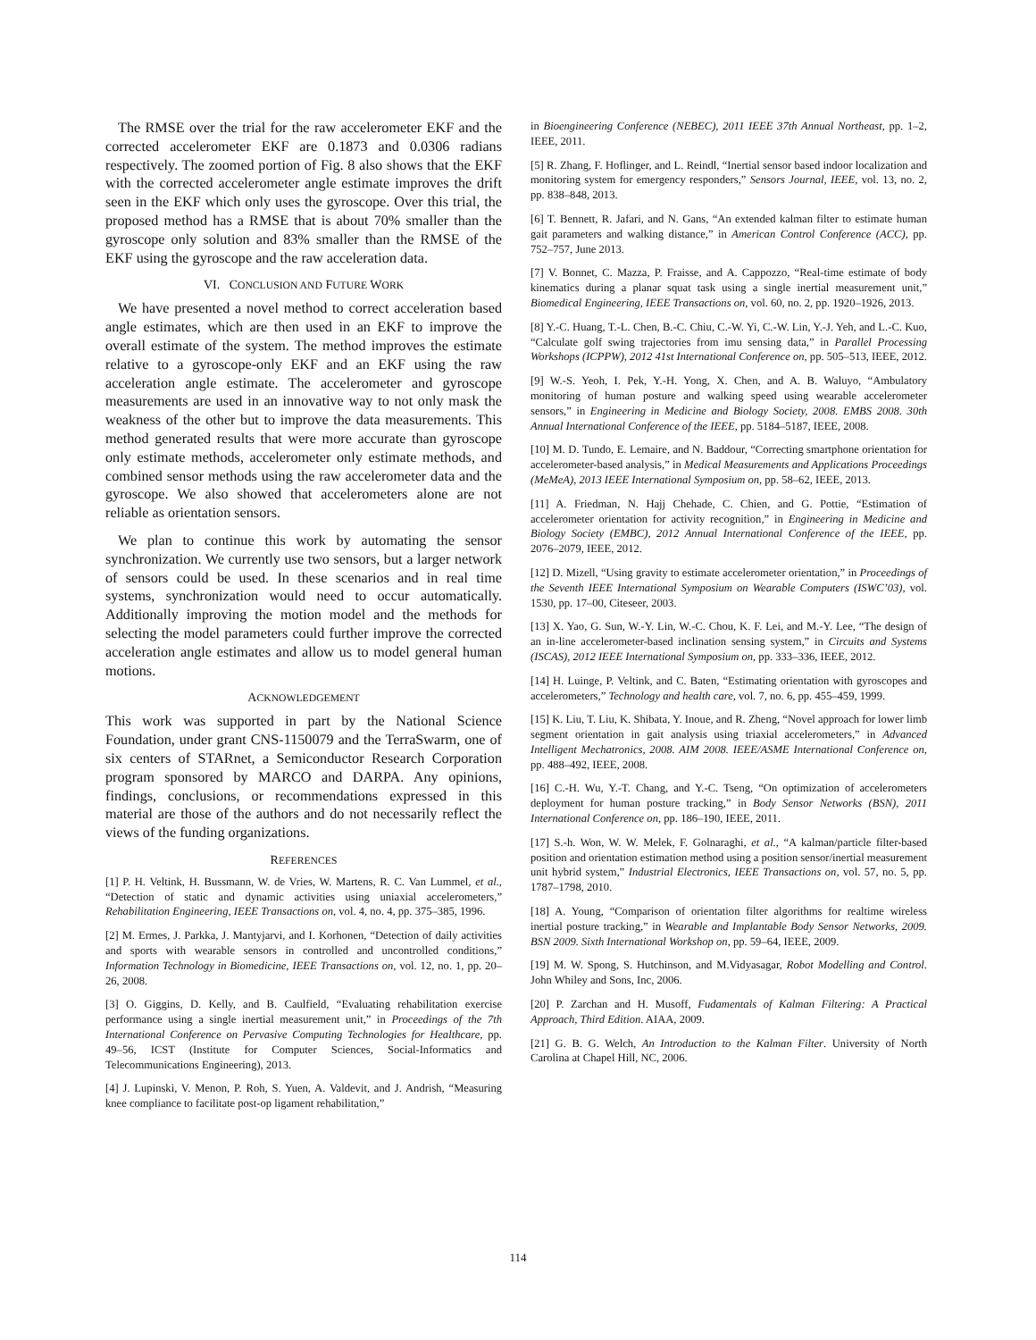The RMSE over the trial for the raw accelerometer EKF and the corrected accelerometer EKF are 0.1873 and 0.0306 radians respectively. The zoomed portion of Fig. 8 also shows that the EKF with the corrected accelerometer angle estimate improves the drift seen in the EKF which only uses the gyroscope. Over this trial, the proposed method has a RMSE that is about 70% smaller than the gyroscope only solution and 83% smaller than the RMSE of the EKF using the gyroscope and the raw acceleration data.
VI. CONCLUSION AND FUTURE WORK
We have presented a novel method to correct acceleration based angle estimates, which are then used in an EKF to improve the overall estimate of the system. The method improves the estimate relative to a gyroscope-only EKF and an EKF using the raw acceleration angle estimate. The accelerometer and gyroscope measurements are used in an innovative way to not only mask the weakness of the other but to improve the data measurements. This method generated results that were more accurate than gyroscope only estimate methods, accelerometer only estimate methods, and combined sensor methods using the raw accelerometer data and the gyroscope. We also showed that accelerometers alone are not reliable as orientation sensors.
We plan to continue this work by automating the sensor synchronization. We currently use two sensors, but a larger network of sensors could be used. In these scenarios and in real time systems, synchronization would need to occur automatically. Additionally improving the motion model and the methods for selecting the model parameters could further improve the corrected acceleration angle estimates and allow us to model general human motions.
ACKNOWLEDGEMENT
This work was supported in part by the National Science Foundation, under grant CNS-1150079 and the TerraSwarm, one of six centers of STARnet, a Semiconductor Research Corporation program sponsored by MARCO and DARPA. Any opinions, findings, conclusions, or recommendations expressed in this material are those of the authors and do not necessarily reflect the views of the funding organizations.
REFERENCES
[1] P. H. Veltink, H. Bussmann, W. de Vries, W. Martens, R. C. Van Lummel, et al., “Detection of static and dynamic activities using uniaxial accelerometers,” Rehabilitation Engineering, IEEE Transactions on, vol. 4, no. 4, pp. 375–385, 1996.
[2] M. Ermes, J. Parkka, J. Mantyjarvi, and I. Korhonen, “Detection of daily activities and sports with wearable sensors in controlled and uncontrolled conditions,” Information Technology in Biomedicine, IEEE Transactions on, vol. 12, no. 1, pp. 20–26, 2008.
[3] O. Giggins, D. Kelly, and B. Caulfield, “Evaluating rehabilitation exercise performance using a single inertial measurement unit,” in Proceedings of the 7th International Conference on Pervasive Computing Technologies for Healthcare, pp. 49–56, ICST (Institute for Computer Sciences, Social-Informatics and Telecommunications Engineering), 2013.
[4] J. Lupinski, V. Menon, P. Roh, S. Yuen, A. Valdevit, and J. Andrish, “Measuring knee compliance to facilitate post-op ligament rehabilitation,”
in Bioengineering Conference (NEBEC), 2011 IEEE 37th Annual Northeast, pp. 1–2, IEEE, 2011.
[5] R. Zhang, F. Hoflinger, and L. Reindl, “Inertial sensor based indoor localization and monitoring system for emergency responders,” Sensors Journal, IEEE, vol. 13, no. 2, pp. 838–848, 2013.
[6] T. Bennett, R. Jafari, and N. Gans, “An extended kalman filter to estimate human gait parameters and walking distance,” in American Control Conference (ACC), pp. 752–757, June 2013.
[7] V. Bonnet, C. Mazza, P. Fraisse, and A. Cappozzo, “Real-time estimate of body kinematics during a planar squat task using a single inertial measurement unit,” Biomedical Engineering, IEEE Transactions on, vol. 60, no. 2, pp. 1920–1926, 2013.
[8] Y.-C. Huang, T.-L. Chen, B.-C. Chiu, C.-W. Yi, C.-W. Lin, Y.-J. Yeh, and L.-C. Kuo, “Calculate golf swing trajectories from imu sensing data,” in Parallel Processing Workshops (ICPPW), 2012 41st International Conference on, pp. 505–513, IEEE, 2012.
[9] W.-S. Yeoh, I. Pek, Y.-H. Yong, X. Chen, and A. B. Waluyo, “Ambulatory monitoring of human posture and walking speed using wearable accelerometer sensors,” in Engineering in Medicine and Biology Society, 2008. EMBS 2008. 30th Annual International Conference of the IEEE, pp. 5184–5187, IEEE, 2008.
[10] M. D. Tundo, E. Lemaire, and N. Baddour, “Correcting smartphone orientation for accelerometer-based analysis,” in Medical Measurements and Applications Proceedings (MeMeA), 2013 IEEE International Symposium on, pp. 58–62, IEEE, 2013.
[11] A. Friedman, N. Hajj Chehade, C. Chien, and G. Pottie, “Estimation of accelerometer orientation for activity recognition,” in Engineering in Medicine and Biology Society (EMBC), 2012 Annual International Conference of the IEEE, pp. 2076–2079, IEEE, 2012.
[12] D. Mizell, “Using gravity to estimate accelerometer orientation,” in Proceedings of the Seventh IEEE International Symposium on Wearable Computers (ISWC’03), vol. 1530, pp. 17–00, Citeseer, 2003.
[13] X. Yao, G. Sun, W.-Y. Lin, W.-C. Chou, K. F. Lei, and M.-Y. Lee, “The design of an in-line accelerometer-based inclination sensing system,” in Circuits and Systems (ISCAS), 2012 IEEE International Symposium on, pp. 333–336, IEEE, 2012.
[14] H. Luinge, P. Veltink, and C. Baten, “Estimating orientation with gyroscopes and accelerometers,” Technology and health care, vol. 7, no. 6, pp. 455–459, 1999.
[15] K. Liu, T. Liu, K. Shibata, Y. Inoue, and R. Zheng, “Novel approach for lower limb segment orientation in gait analysis using triaxial accelerometers,” in Advanced Intelligent Mechatronics, 2008. AIM 2008. IEEE/ASME International Conference on, pp. 488–492, IEEE, 2008.
[16] C.-H. Wu, Y.-T. Chang, and Y.-C. Tseng, “On optimization of accelerometers deployment for human posture tracking,” in Body Sensor Networks (BSN), 2011 International Conference on, pp. 186–190, IEEE, 2011.
[17] S.-h. Won, W. W. Melek, F. Golnaraghi, et al., “A kalman/particle filter-based position and orientation estimation method using a position sensor/inertial measurement unit hybrid system,” Industrial Electronics, IEEE Transactions on, vol. 57, no. 5, pp. 1787–1798, 2010.
[18] A. Young, “Comparison of orientation filter algorithms for realtime wireless inertial posture tracking,” in Wearable and Implantable Body Sensor Networks, 2009. BSN 2009. Sixth International Workshop on, pp. 59–64, IEEE, 2009.
[19] M. W. Spong, S. Hutchinson, and M.Vidyasagar, Robot Modelling and Control. John Whiley and Sons, Inc, 2006.
[20] P. Zarchan and H. Musoff, Fudamentals of Kalman Filtering: A Practical Approach, Third Edition. AIAA, 2009.
[21] G. B. G. Welch, An Introduction to the Kalman Filter. University of North Carolina at Chapel Hill, NC, 2006.
114